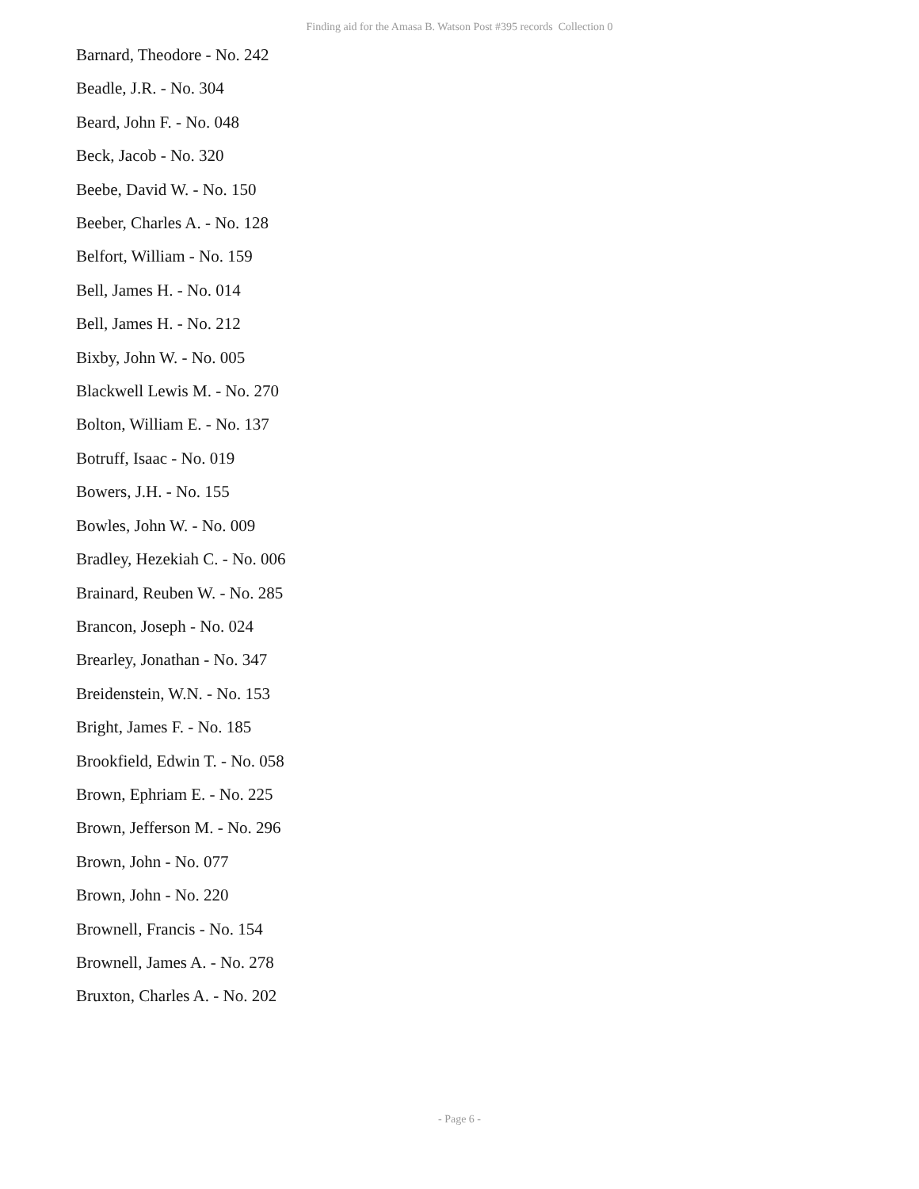Finding aid for the Amasa B. Watson Post #395 records Collection 0
Barnard, Theodore - No. 242
Beadle, J.R. - No. 304
Beard, John F. - No. 048
Beck, Jacob - No. 320
Beebe, David W. - No. 150
Beeber, Charles A. - No. 128
Belfort, William - No. 159
Bell, James H. - No. 014
Bell, James H. - No. 212
Bixby, John W. - No. 005
Blackwell Lewis M. - No. 270
Bolton, William E. - No. 137
Botruff, Isaac - No. 019
Bowers, J.H. - No. 155
Bowles, John W. - No. 009
Bradley, Hezekiah C. - No. 006
Brainard, Reuben W. - No. 285
Brancon, Joseph - No. 024
Brearley, Jonathan - No. 347
Breidenstein, W.N. - No. 153
Bright, James F. - No. 185
Brookfield, Edwin T. - No. 058
Brown, Ephriam E. - No. 225
Brown, Jefferson M. - No. 296
Brown, John - No. 077
Brown, John - No. 220
Brownell, Francis - No. 154
Brownell, James A. - No. 278
Bruxton, Charles A. - No. 202
- Page 6 -